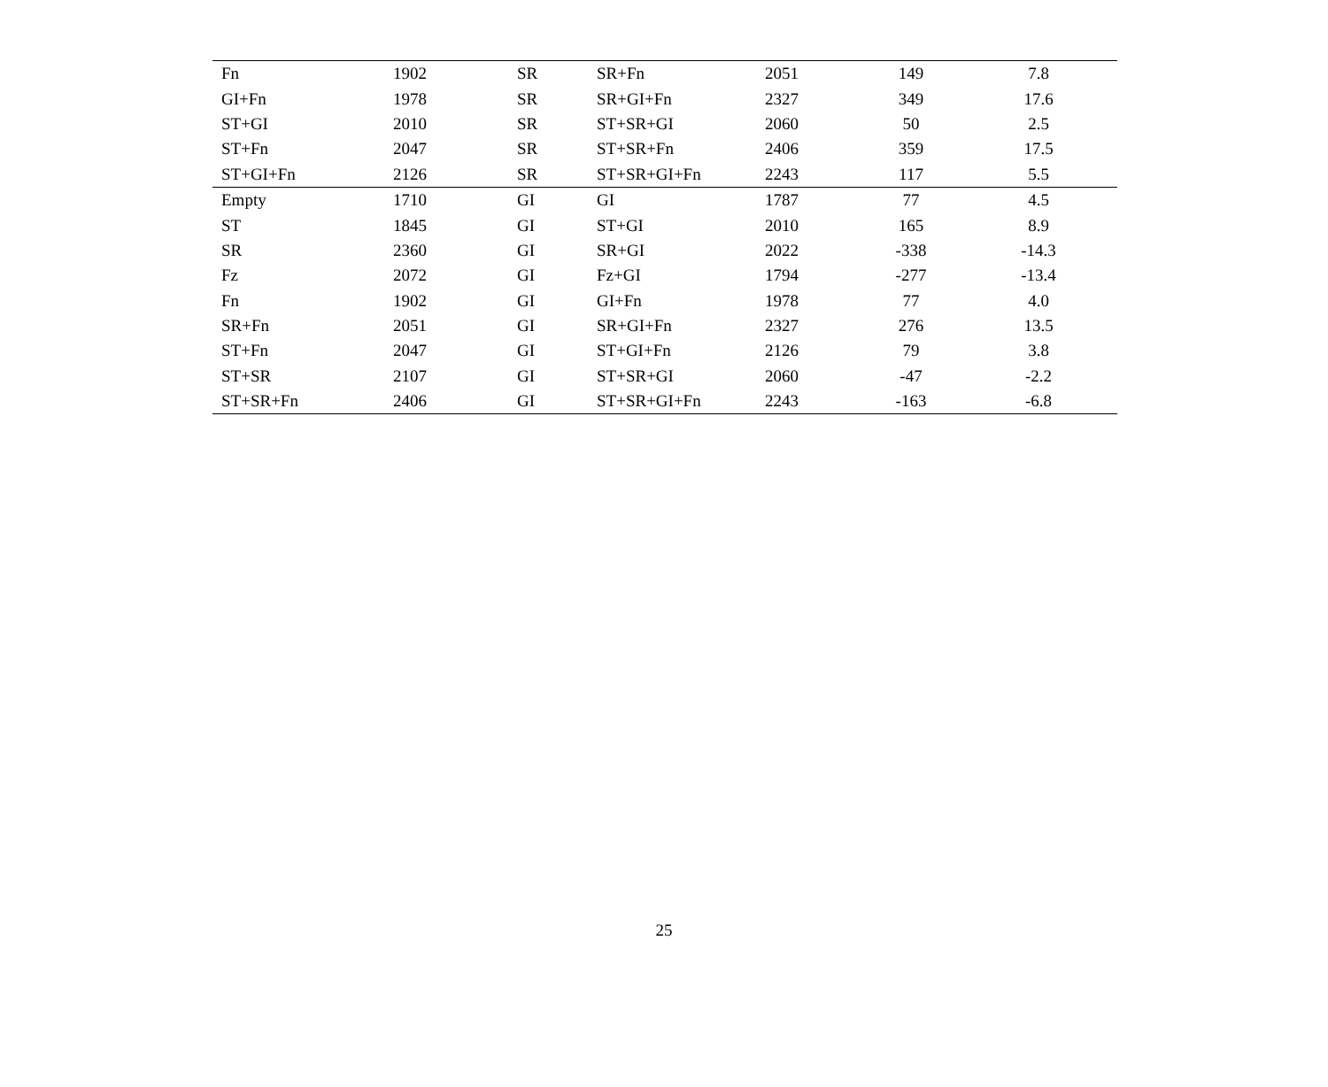| Fn | 1902 | SR | SR+Fn | 2051 | 149 | 7.8 |
| GI+Fn | 1978 | SR | SR+GI+Fn | 2327 | 349 | 17.6 |
| ST+GI | 2010 | SR | ST+SR+GI | 2060 | 50 | 2.5 |
| ST+Fn | 2047 | SR | ST+SR+Fn | 2406 | 359 | 17.5 |
| ST+GI+Fn | 2126 | SR | ST+SR+GI+Fn | 2243 | 117 | 5.5 |
| Empty | 1710 | GI | GI | 1787 | 77 | 4.5 |
| ST | 1845 | GI | ST+GI | 2010 | 165 | 8.9 |
| SR | 2360 | GI | SR+GI | 2022 | -338 | -14.3 |
| Fz | 2072 | GI | Fz+GI | 1794 | -277 | -13.4 |
| Fn | 1902 | GI | GI+Fn | 1978 | 77 | 4.0 |
| SR+Fn | 2051 | GI | SR+GI+Fn | 2327 | 276 | 13.5 |
| ST+Fn | 2047 | GI | ST+GI+Fn | 2126 | 79 | 3.8 |
| ST+SR | 2107 | GI | ST+SR+GI | 2060 | -47 | -2.2 |
| ST+SR+Fn | 2406 | GI | ST+SR+GI+Fn | 2243 | -163 | -6.8 |
25